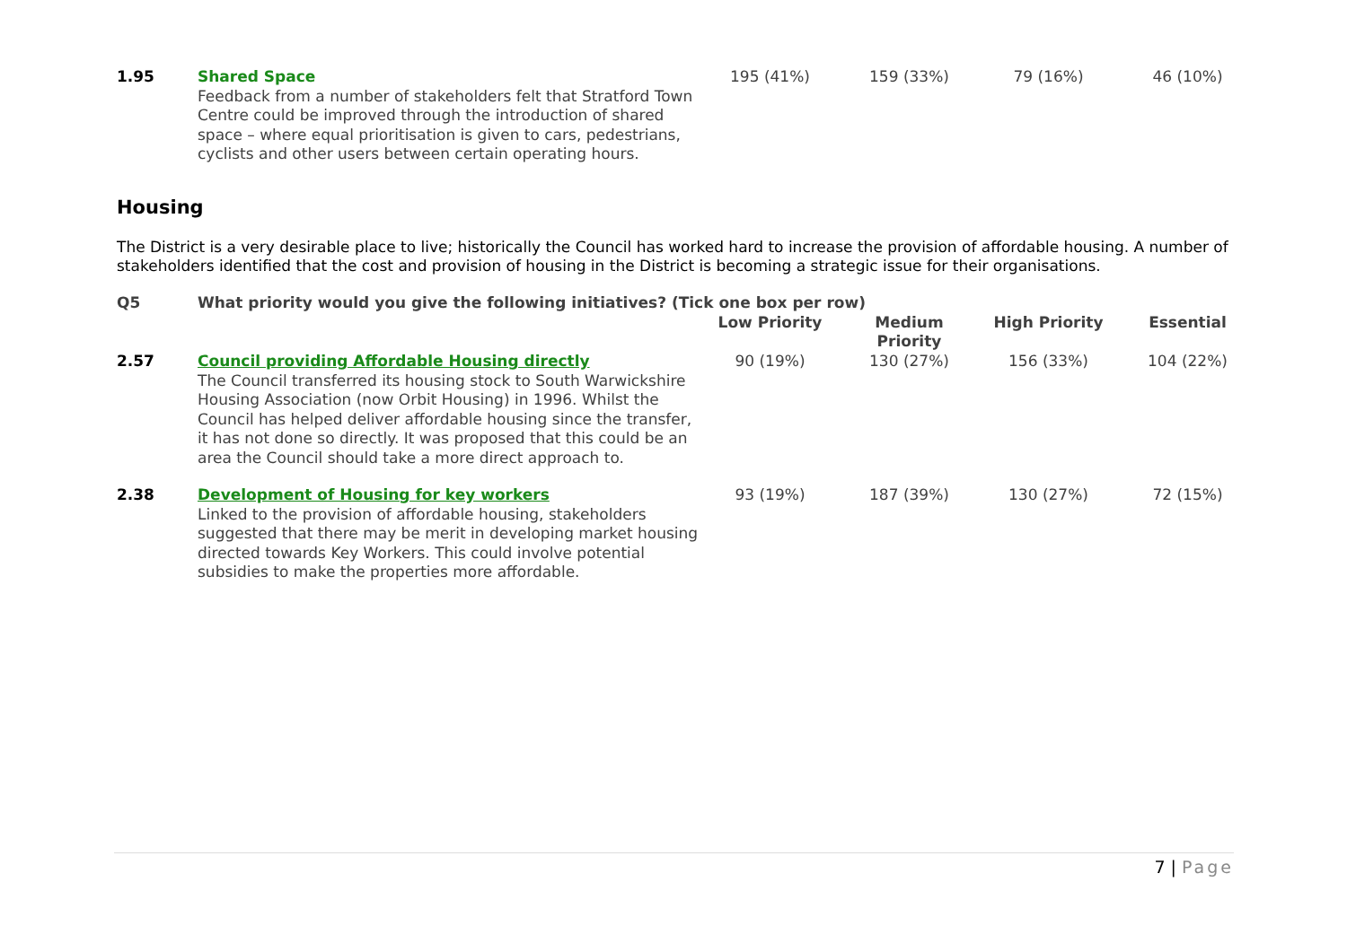| 1.95 | Shared Space Feedback from a number of stakeholders felt that Stratford Town Centre could be improved through the introduction of shared space – where equal prioritisation is given to cars, pedestrians, cyclists and other users between certain operating hours. | 195 (41%) | 159 (33%) | 79 (16%) | 46 (10%) |
Housing
The District is a very desirable place to live; historically the Council has worked hard to increase the provision of affordable housing. A number of stakeholders identified that the cost and provision of housing in the District is becoming a strategic issue for their organisations.
| Q5 | What priority would you give the following initiatives? (Tick one box per row) | | | | |
| | | Low Priority | Medium Priority | High Priority | Essential |
| 2.57 | Council providing Affordable Housing directly The Council transferred its housing stock to South Warwickshire Housing Association (now Orbit Housing) in 1996. Whilst the Council has helped deliver affordable housing since the transfer, it has not done so directly. It was proposed that this could be an area the Council should take a more direct approach to. | 90 (19%) | 130 (27%) | 156 (33%) | 104 (22%) |
| 2.38 | Development of Housing for key workers Linked to the provision of affordable housing, stakeholders suggested that there may be merit in developing market housing directed towards Key Workers. This could involve potential subsidies to make the properties more affordable. | 93 (19%) | 187 (39%) | 130 (27%) | 72 (15%) |
7 | Page